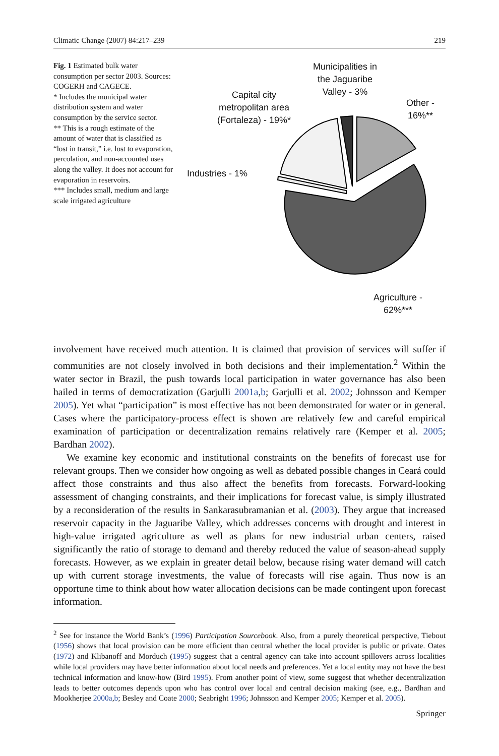Climatic Change (2007) 84:217–239 219
Fig. 1 Estimated bulk water consumption per sector 2003. Sources: COGERH and CAGECE.
* Includes the municipal water distribution system and water consumption by the service sector.
** This is a rough estimate of the amount of water that is classified as “lost in transit,” i.e. lost to evaporation, percolation, and non-accounted uses along the valley. It does not account for evaporation in reservoirs.
*** Includes small, medium and large scale irrigated agriculture
Municipalities in
the Jaguaribe
Valley - 3%
Other -
16%**
Capital city
metropolitan area
(Fortaleza) - 19%*
Industries - 1%
Agriculture -
62%***
involvement have received much attention. It is claimed that provision of services will suffer if communities are not closely involved in both decisions and their implementation.<sup>2</sup> Within the water sector in Brazil, the push towards local participation in water governance has also been hailed in terms of democratization (Garjulli 2001a,b; Garjulli et al. 2002; Johnsson and Kemper 2005). Yet what “participation” is most effective has not been demonstrated for water or in general. Cases where the participatory-process effect is shown are relatively few and careful empirical examination of participation or decentralization remains relatively rare (Kemper et al. 2005; Bardhan 2002).
We examine key economic and institutional constraints on the benefits of forecast use for relevant groups. Then we consider how ongoing as well as debated possible changes in Ceará could affect those constraints and thus also affect the benefits from forecasts. Forward-looking assessment of changing constraints, and their implications for forecast value, is simply illustrated by a reconsideration of the results in Sankarasubramanian et al. (2003). They argue that increased reservoir capacity in the Jaguaribe Valley, which addresses concerns with drought and interest in high-value irrigated agriculture as well as plans for new industrial urban centers, raised significantly the ratio of storage to demand and thereby reduced the value of season-ahead supply forecasts. However, as we explain in greater detail below, because rising water demand will catch up with current storage investments, the value of forecasts will rise again. Thus now is an opportune time to think about how water allocation decisions can be made contingent upon forecast information.
<sup>2</sup> See for instance the World Bank’s (1996) Participation Sourcebook. Also, from a purely theoretical perspective, Tiebout (1956) shows that local provision can be more efficient than central whether the local provider is public or private. Oates (1972) and Klibanoff and Morduch (1995) suggest that a central agency can take into account spillovers across localities while local providers may have better information about local needs and preferences. Yet a local entity may not have the best technical information and know-how (Bird 1995). From another point of view, some suggest that whether decentralization leads to better outcomes depends upon who has control over local and central decision making (see, e.g., Bardhan and Mookherjee 2000a,b; Besley and Coate 2000; Seabright 1996; Johnsson and Kemper 2005; Kemper et al. 2005).
Springer